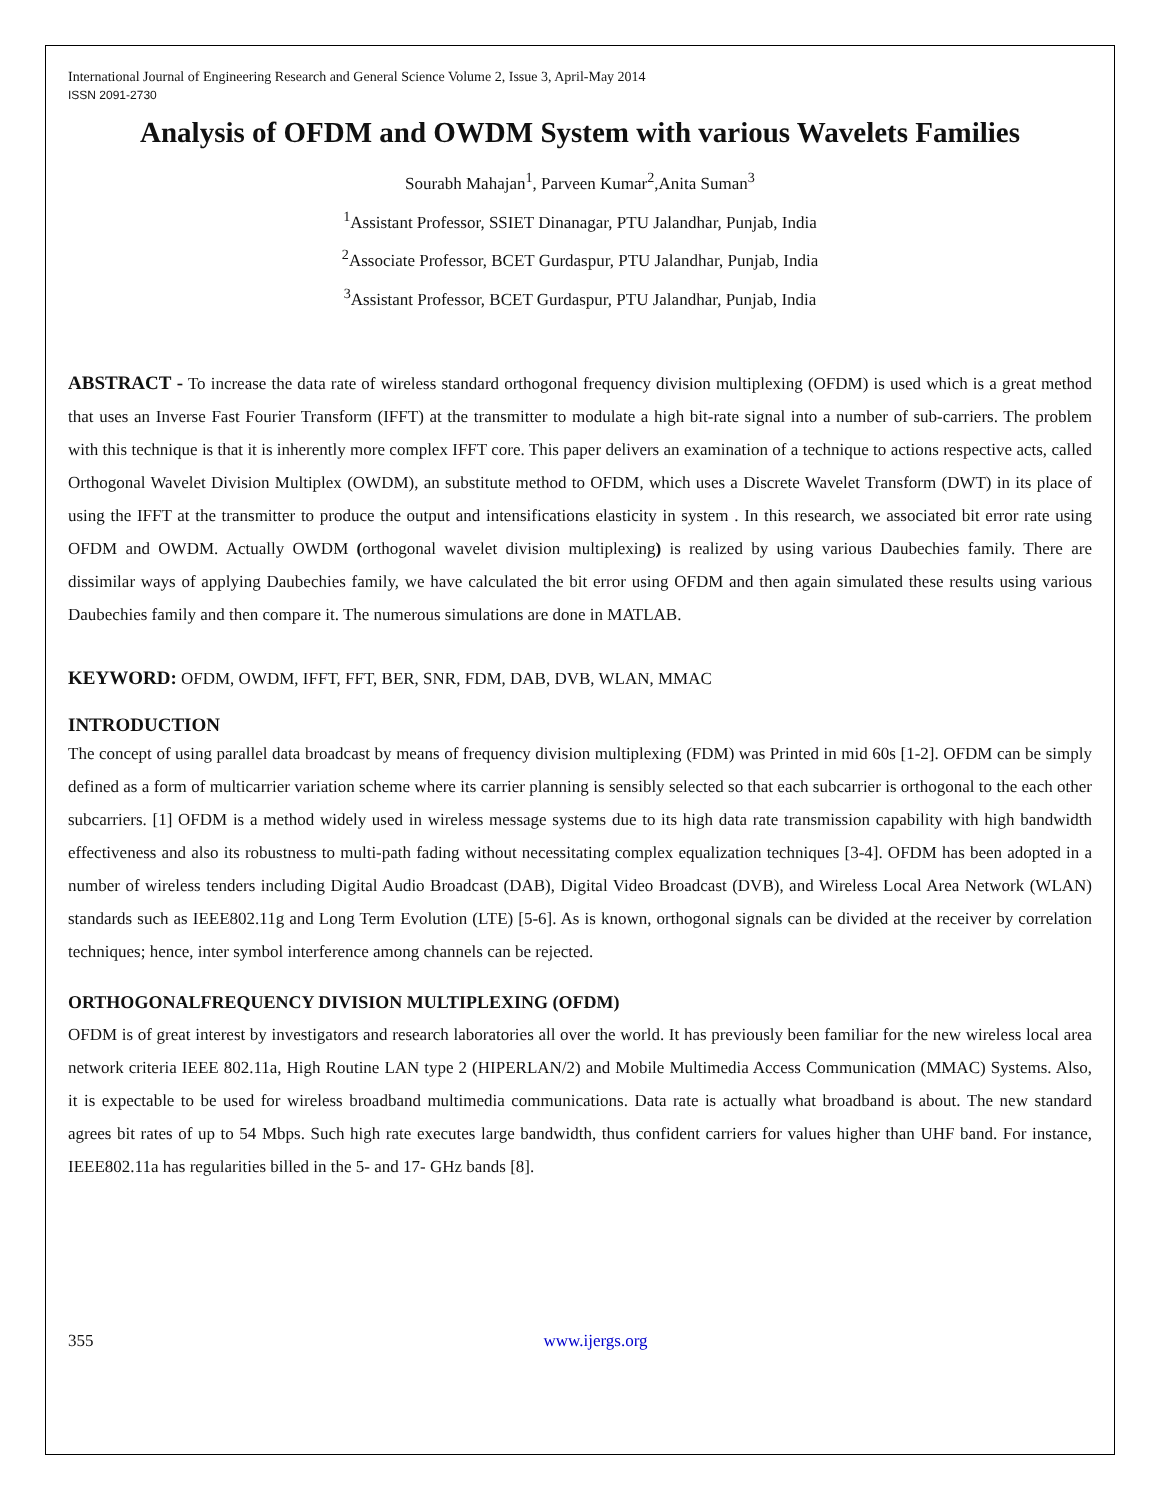International Journal of Engineering Research and General Science Volume 2, Issue 3, April-May 2014
ISSN 2091-2730
Analysis of OFDM and OWDM System with various Wavelets Families
Sourabh Mahajan<sup>1</sup>, Parveen Kumar<sup>2</sup>,Anita Suman<sup>3</sup>
<sup>1</sup> Assistant Professor, SSIET Dinanagar, PTU Jalandhar, Punjab, India
<sup>2</sup> Associate Professor, BCET Gurdaspur, PTU Jalandhar, Punjab, India
<sup>3</sup> Assistant Professor, BCET Gurdaspur, PTU Jalandhar, Punjab, India
ABSTRACT - To increase the data rate of wireless standard orthogonal frequency division multiplexing (OFDM) is used which is a great method that uses an Inverse Fast Fourier Transform (IFFT) at the transmitter to modulate a high bit-rate signal into a number of sub-carriers. The problem with this technique is that it is inherently more complex IFFT core. This paper delivers an examination of a technique to actions respective acts, called Orthogonal Wavelet Division Multiplex (OWDM), an substitute method to OFDM, which uses a Discrete Wavelet Transform (DWT) in its place of using the IFFT at the transmitter to produce the output and intensifications elasticity in system . In this research, we associated bit error rate using OFDM and OWDM. Actually OWDM (orthogonal wavelet division multiplexing) is realized by using various Daubechies family. There are dissimilar ways of applying Daubechies family, we have calculated the bit error using OFDM and then again simulated these results using various Daubechies family and then compare it. The numerous simulations are done in MATLAB.
KEYWORD: OFDM, OWDM, IFFT, FFT, BER, SNR, FDM, DAB, DVB, WLAN, MMAC
INTRODUCTION
The concept of using parallel data broadcast by means of frequency division multiplexing (FDM) was Printed in mid 60s [1-2]. OFDM can be simply defined as a form of multicarrier variation scheme where its carrier planning is sensibly selected so that each subcarrier is orthogonal to the each other subcarriers. [1] OFDM is a method widely used in wireless message systems due to its high data rate transmission capability with high bandwidth effectiveness and also its robustness to multi-path fading without necessitating complex equalization techniques [3-4]. OFDM has been adopted in a number of wireless tenders including Digital Audio Broadcast (DAB), Digital Video Broadcast (DVB), and Wireless Local Area Network (WLAN) standards such as IEEE802.11g and Long Term Evolution (LTE) [5-6]. As is known, orthogonal signals can be divided at the receiver by correlation techniques; hence, inter symbol interference among channels can be rejected.
ORTHOGONALFREQUENCY DIVISION MULTIPLEXING (OFDM)
OFDM is of great interest by investigators and research laboratories all over the world. It has previously been familiar for the new wireless local area network criteria IEEE 802.11a, High Routine LAN type 2 (HIPERLAN/2) and Mobile Multimedia Access Communication (MMAC) Systems. Also, it is expectable to be used for wireless broadband multimedia communications. Data rate is actually what broadband is about. The new standard agrees bit rates of up to 54 Mbps. Such high rate executes large bandwidth, thus confident carriers for values higher than UHF band. For instance, IEEE802.11a has regularities billed in the 5- and 17- GHz bands [8].
355 www.ijergs.org